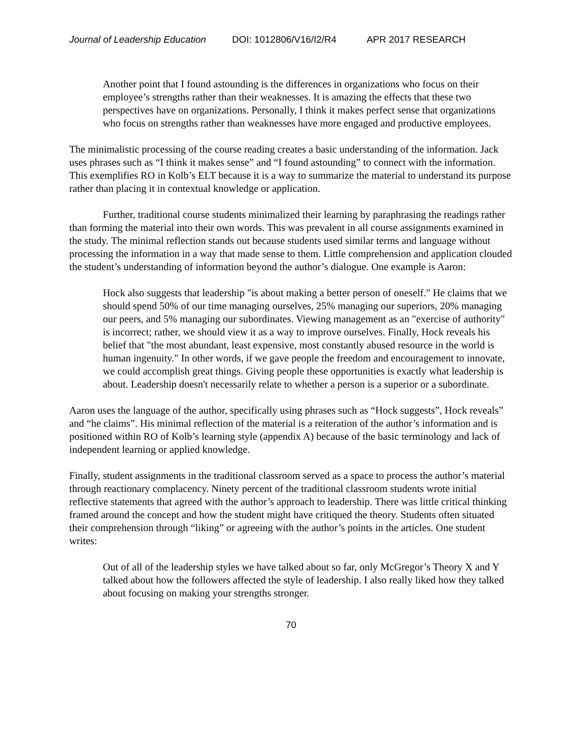Journal of Leadership Education DOI: 1012806/V16/I2/R4 APR 2017 RESEARCH
Another point that I found astounding is the differences in organizations who focus on their employee’s strengths rather than their weaknesses. It is amazing the effects that these two perspectives have on organizations. Personally, I think it makes perfect sense that organizations who focus on strengths rather than weaknesses have more engaged and productive employees.
The minimalistic processing of the course reading creates a basic understanding of the information. Jack uses phrases such as “I think it makes sense” and “I found astounding” to connect with the information. This exemplifies RO in Kolb’s ELT because it is a way to summarize the material to understand its purpose rather than placing it in contextual knowledge or application.
Further, traditional course students minimalized their learning by paraphrasing the readings rather than forming the material into their own words. This was prevalent in all course assignments examined in the study. The minimal reflection stands out because students used similar terms and language without processing the information in a way that made sense to them. Little comprehension and application clouded the student’s understanding of information beyond the author’s dialogue. One example is Aaron:
Hock also suggests that leadership "is about making a better person of oneself." He claims that we should spend 50% of our time managing ourselves, 25% managing our superiors, 20% managing our peers, and 5% managing our subordinates. Viewing management as an "exercise of authority" is incorrect; rather, we should view it as a way to improve ourselves. Finally, Hock reveals his belief that "the most abundant, least expensive, most constantly abused resource in the world is human ingenuity." In other words, if we gave people the freedom and encouragement to innovate, we could accomplish great things. Giving people these opportunities is exactly what leadership is about. Leadership doesn't necessarily relate to whether a person is a superior or a subordinate.
Aaron uses the language of the author, specifically using phrases such as “Hock suggests”, Hock reveals” and “he claims”. His minimal reflection of the material is a reiteration of the author’s information and is positioned within RO of Kolb’s learning style (appendix A) because of the basic terminology and lack of independent learning or applied knowledge.
Finally, student assignments in the traditional classroom served as a space to process the author’s material through reactionary complacency. Ninety percent of the traditional classroom students wrote initial reflective statements that agreed with the author’s approach to leadership. There was little critical thinking framed around the concept and how the student might have critiqued the theory. Students often situated their comprehension through “liking” or agreeing with the author’s points in the articles. One student writes:
Out of all of the leadership styles we have talked about so far, only McGregor’s Theory X and Y talked about how the followers affected the style of leadership. I also really liked how they talked about focusing on making your strengths stronger.
70